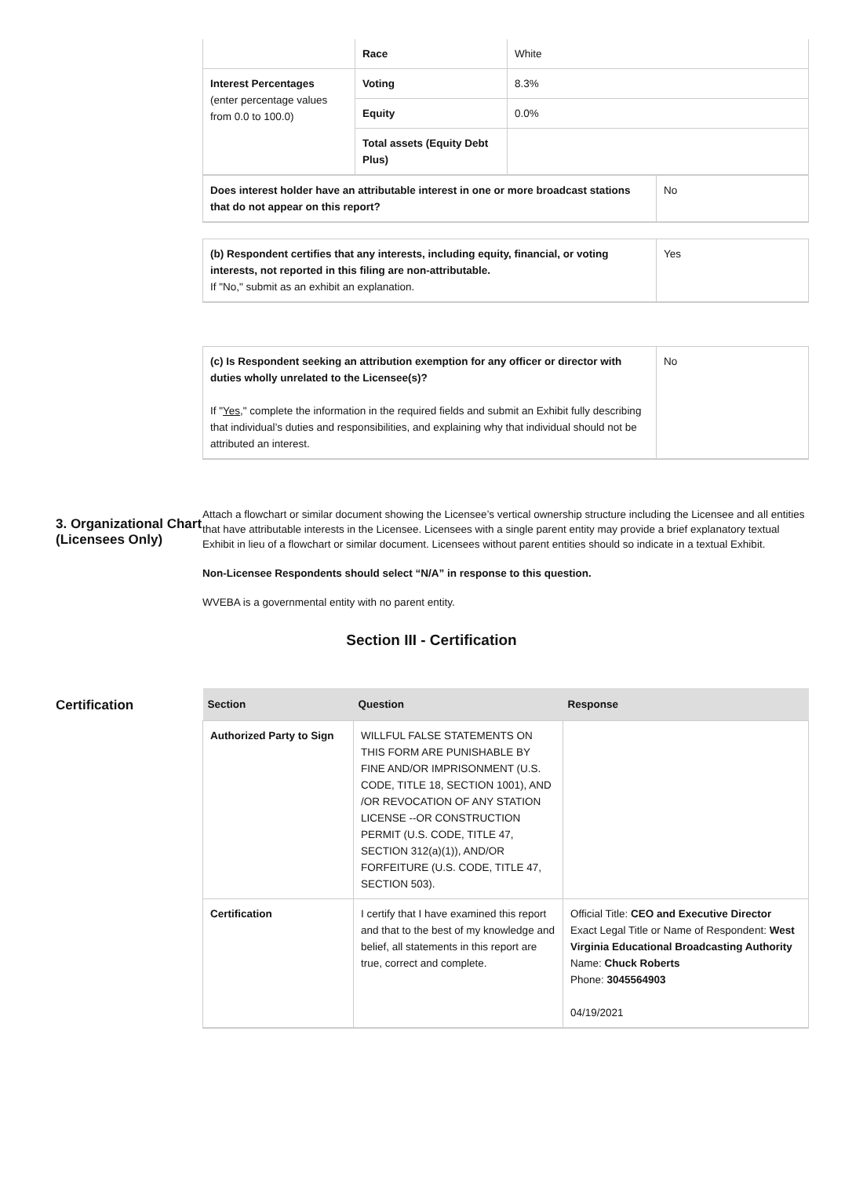| | Race | White |
| Interest Percentages (enter percentage values from 0.0 to 100.0) | Voting | 8.3% |
| | Equity | 0.0% |
| | Total assets (Equity Debt Plus) | |
| Does interest holder have an attributable interest in one or more broadcast stations that do not appear on this report? | No |
| (b) Respondent certifies that any interests, including equity, financial, or voting interests, not reported in this filing are non-attributable. If "No," submit as an exhibit an explanation. | Yes |
| (c) Is Respondent seeking an attribution exemption for any officer or director with duties wholly unrelated to the Licensee(s)? If " Yes ," complete the information in the required fields and submit an Exhibit fully describing that individual’s duties and responsibilities, and explaining why that individual should not be attributed an interest. | No |
3. Organizational Chart (Licensees Only)
Attach a flowchart or similar document showing the Licensee’s vertical ownership structure including the Licensee and all entities that have attributable interests in the Licensee. Licensees with a single parent entity may provide a brief explanatory textual Exhibit in lieu of a flowchart or similar document. Licensees without parent entities should so indicate in a textual Exhibit.
Non-Licensee Respondents should select “N/A” in response to this question.
WVEBA is a governmental entity with no parent entity.
Section III - Certification
Certification
| Section | Question | Response |
| --- | --- | --- |
| Authorized Party to Sign | WILLFUL FALSE STATEMENTS ON THIS FORM ARE PUNISHABLE BY FINE AND/OR IMPRISONMENT (U.S. CODE, TITLE 18, SECTION 1001), AND /OR REVOCATION OF ANY STATION LICENSE --OR CONSTRUCTION PERMIT (U.S. CODE, TITLE 47, SECTION 312(a)(1)), AND/OR FORFEITURE (U.S. CODE, TITLE 47, SECTION 503). | |
| Certification | I certify that I have examined this report and that to the best of my knowledge and belief, all statements in this report are true, correct and complete. | Official Title: CEO and Executive Director Exact Legal Title or Name of Respondent: West Virginia Educational Broadcasting Authority Name: Chuck Roberts Phone: 3045564903 04/19/2021 |